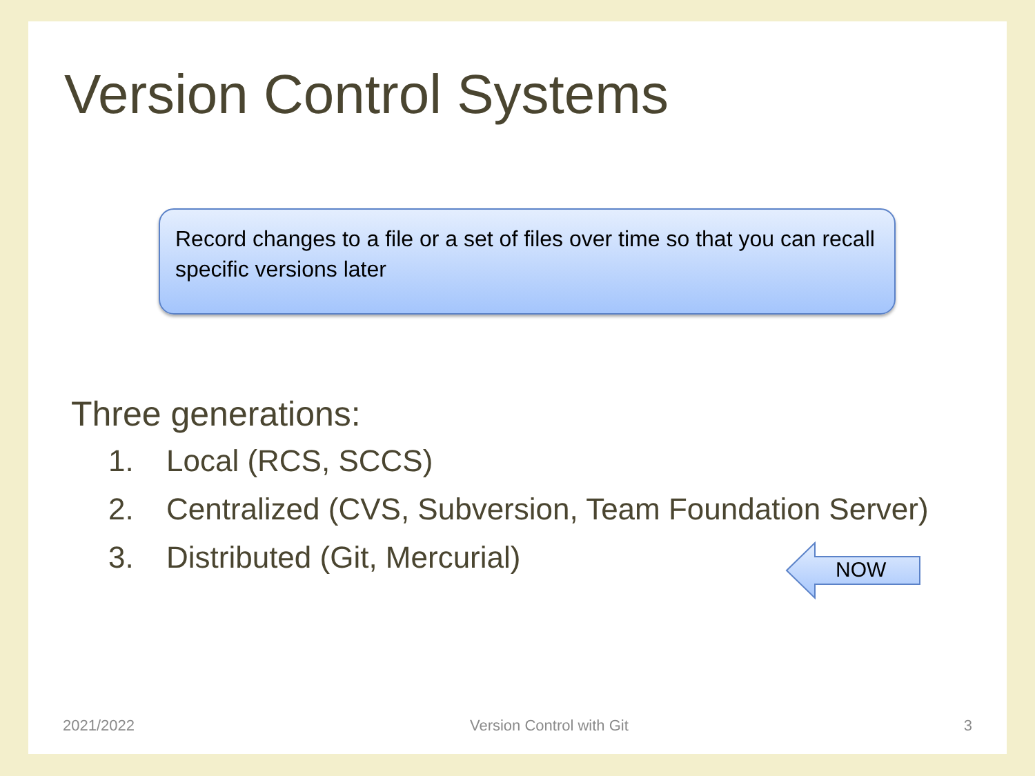Version Control Systems
Record changes to a file or a set of files over time so that you can recall specific versions later
Three generations:
1. Local (RCS, SCCS)
2. Centralized (CVS, Subversion, Team Foundation Server)
3. Distributed (Git, Mercurial)
NOW
2021/2022 Version Control with Git 3